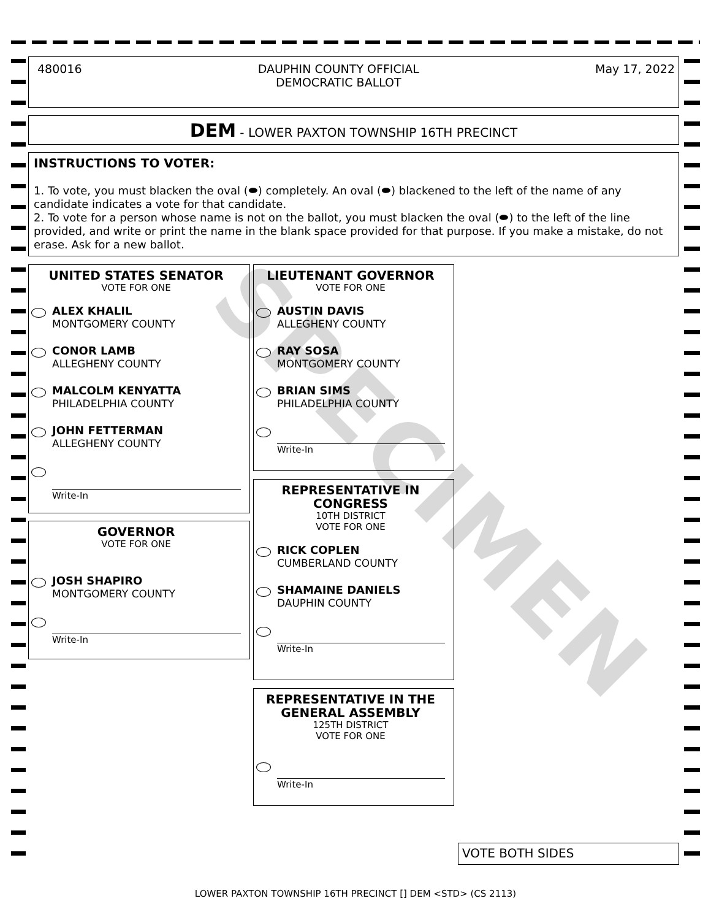SPECIMEN
480016 DAUPHIN COUNTY OFFICIAL
DEMOCRATIC BALLOT May 17, 2022
DEM - LOWER PAXTON TOWNSHIP 16TH PRECINCT
INSTRUCTIONS TO VOTER:
1. To vote, you must blacken the oval (⬬) completely. An oval (⬬) blackened to the left of the name of any candidate indicates a vote for that candidate.
2. To vote for a person whose name is not on the ballot, you must blacken the oval (⬬) to the left of the line provided, and write or print the name in the blank space provided for that purpose. If you make a mistake, do not erase. Ask for a new ballot.
UNITED STATES SENATOR
VOTE FOR ONE
ALEX KHALIL
MONTGOMERY COUNTY
CONOR LAMB
ALLEGHENY COUNTY
MALCOLM KENYATTA
PHILADELPHIA COUNTY
JOHN FETTERMAN
ALLEGHENY COUNTY
Write-In
GOVERNOR
VOTE FOR ONE
JOSH SHAPIRO
MONTGOMERY COUNTY
Write-In
LIEUTENANT GOVERNOR
VOTE FOR ONE
AUSTIN DAVIS
ALLEGHENY COUNTY
RAY SOSA
MONTGOMERY COUNTY
BRIAN SIMS
PHILADELPHIA COUNTY
Write-In
REPRESENTATIVE IN CONGRESS
10TH DISTRICT
VOTE FOR ONE
RICK COPLEN
CUMBERLAND COUNTY
SHAMAINE DANIELS
DAUPHIN COUNTY
Write-In
REPRESENTATIVE IN THE GENERAL ASSEMBLY
125TH DISTRICT
VOTE FOR ONE
Write-In
VOTE BOTH SIDES
LOWER PAXTON TOWNSHIP 16TH PRECINCT [] DEM <STD> (CS 2113)